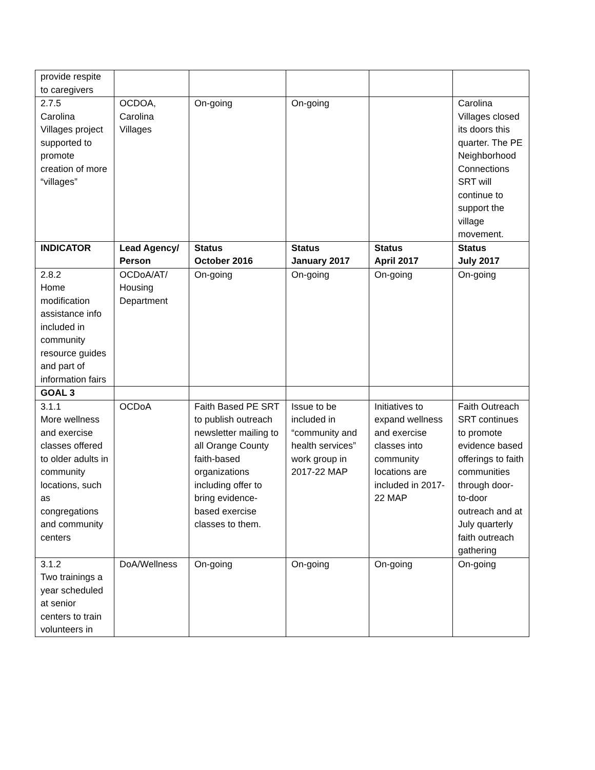| provide respite to caregivers | | | | | |
| 2.7.5 Carolina Villages project supported to promote creation of more “villages” | OCDOA, Carolina Villages | On-going | On-going | | Carolina Villages closed its doors this quarter. The PE Neighborhood Connections SRT will continue to support the village movement. |
| INDICATOR | Lead Agency/ Person | Status October 2016 | Status January 2017 | Status April 2017 | Status July 2017 |
| 2.8.2 Home modification assistance info included in community resource guides and part of information fairs | OCDoA/AT/ Housing Department | On-going | On-going | On-going | On-going |
| GOAL 3 | | | | | |
| 3.1.1 More wellness and exercise classes offered to older adults in community locations, such as congregations and community centers | OCDoA | Faith Based PE SRT to publish outreach newsletter mailing to all Orange County faith-based organizations including offer to bring evidence-based exercise classes to them. | Issue to be included in “community and health services” work group in 2017-22 MAP | Initiatives to expand wellness and exercise classes into community locations are included in 2017-22 MAP | Faith Outreach SRT continues to promote evidence based offerings to faith communities through door-to-door outreach and at July quarterly faith outreach gathering |
| 3.1.2 Two trainings a year scheduled at senior centers to train volunteers in | DoA/Wellness | On-going | On-going | On-going | On-going |